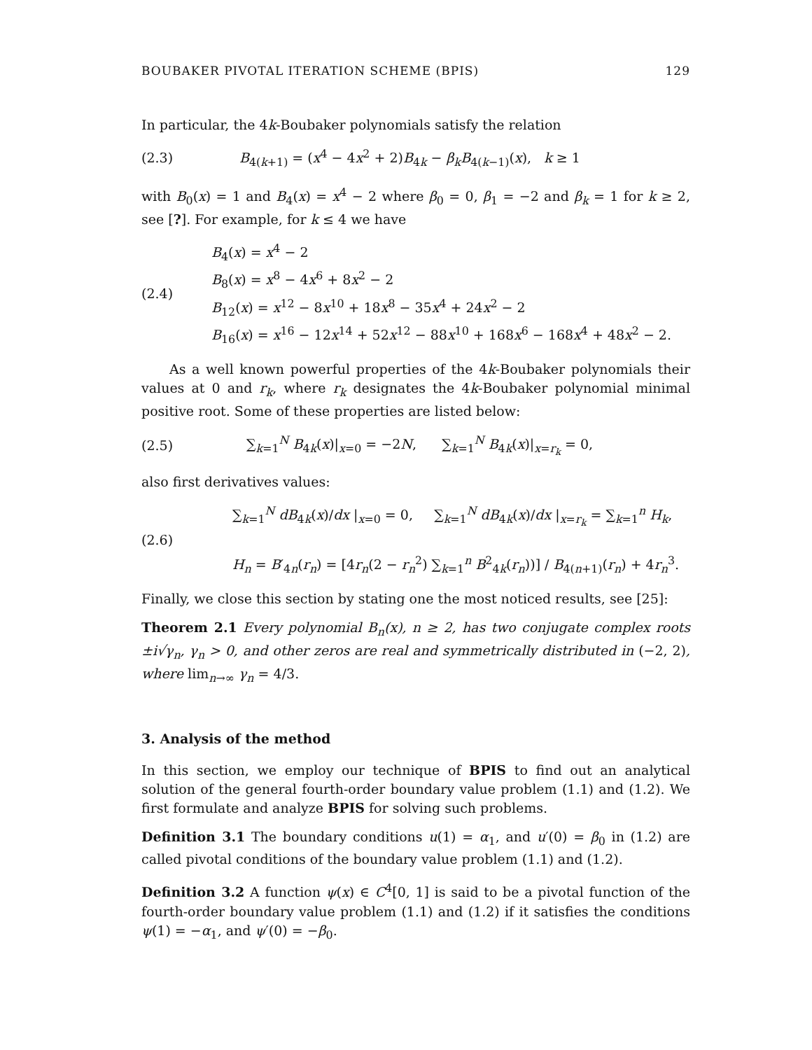BOUBAKER PIVOTAL ITERATION SCHEME (BPIS) 129
In particular, the 4k-Boubaker polynomials satisfy the relation
(2.3) B<sub>4(k+1)</sub> = (x<sup>4</sup> − 4x<sup>2</sup> + 2)B<sub>4k</sub> − β<sub>k</sub>B<sub>4(k−1)</sub>(x), k ≥ 1
with B<sub>0</sub>(x) = 1 and B<sub>4</sub>(x) = x<sup>4</sup> − 2 where β<sub>0</sub> = 0, β<sub>1</sub> = −2 and β<sub>k</sub> = 1 for k ≥ 2, see [?]. For example, for k ≤ 4 we have
(2.4) B<sub>4</sub>(x) = x<sup>4</sup> − 2
B<sub>8</sub>(x) = x<sup>8</sup> − 4x<sup>6</sup> + 8x<sup>2</sup> − 2
B<sub>12</sub>(x) = x<sup>12</sup> − 8x<sup>10</sup> + 18x<sup>8</sup> − 35x<sup>4</sup> + 24x<sup>2</sup> − 2
B<sub>16</sub>(x) = x<sup>16</sup> − 12x<sup>14</sup> + 52x<sup>12</sup> − 88x<sup>10</sup> + 168x<sup>6</sup> − 168x<sup>4</sup> + 48x<sup>2</sup> − 2.
As a well known powerful properties of the 4k-Boubaker polynomials their values at 0 and r<sub>k</sub>, where r<sub>k</sub> designates the 4k-Boubaker polynomial minimal positive root. Some of these properties are listed below:
(2.5) ∑<sub>k=1</sub><sup>N</sup> B<sub>4k</sub>(x)|<sub>x=0</sub> = −2N, ∑<sub>k=1</sub><sup>N</sup> B<sub>4k</sub>(x)|<sub>x=r<sub>k</sub></sub> = 0,
also first derivatives values:
(2.6) ∑<sub>k=1</sub><sup>N</sup> dB<sub>4k</sub>(x)/dx |<sub>x=0</sub> = 0, ∑<sub>k=1</sub><sup>N</sup> dB<sub>4k</sub>(x)/dx |<sub>x=r<sub>k</sub></sub> = ∑<sub>k=1</sub><sup>n</sup> H<sub>k</sub>,
H<sub>n</sub> = B′<sub>4n</sub>(r<sub>n</sub>) = [4r<sub>n</sub>(2 − r<sub>n</sub><sup>2</sup>) ∑<sub>k=1</sub><sup>n</sup> B<sup>2</sup><sub>4k</sub>(r<sub>n</sub>))] / B<sub>4(n+1)</sub>(r<sub>n</sub>) + 4r<sub>n</sub><sup>3</sup>.
Finally, we close this section by stating one the most noticed results, see [25]:
Theorem 2.1 Every polynomial B<sub>n</sub>(x), n ≥ 2, has two conjugate complex roots ±i√γ<sub>n</sub>, γ<sub>n</sub> > 0, and other zeros are real and symmetrically distributed in (−2, 2), where lim<sub>n→∞</sub> γ<sub>n</sub> = 4/3.
3. Analysis of the method
In this section, we employ our technique of BPIS to find out an analytical solution of the general fourth-order boundary value problem (1.1) and (1.2). We first formulate and analyze BPIS for solving such problems.
Definition 3.1 The boundary conditions u(1) = α<sub>1</sub>, and u′(0) = β<sub>0</sub> in (1.2) are called pivotal conditions of the boundary value problem (1.1) and (1.2).
Definition 3.2 A function ψ(x) ∈ C<sup>4</sup>[0, 1] is said to be a pivotal function of the fourth-order boundary value problem (1.1) and (1.2) if it satisfies the conditions ψ(1) = −α<sub>1</sub>, and ψ′(0) = −β<sub>0</sub>.